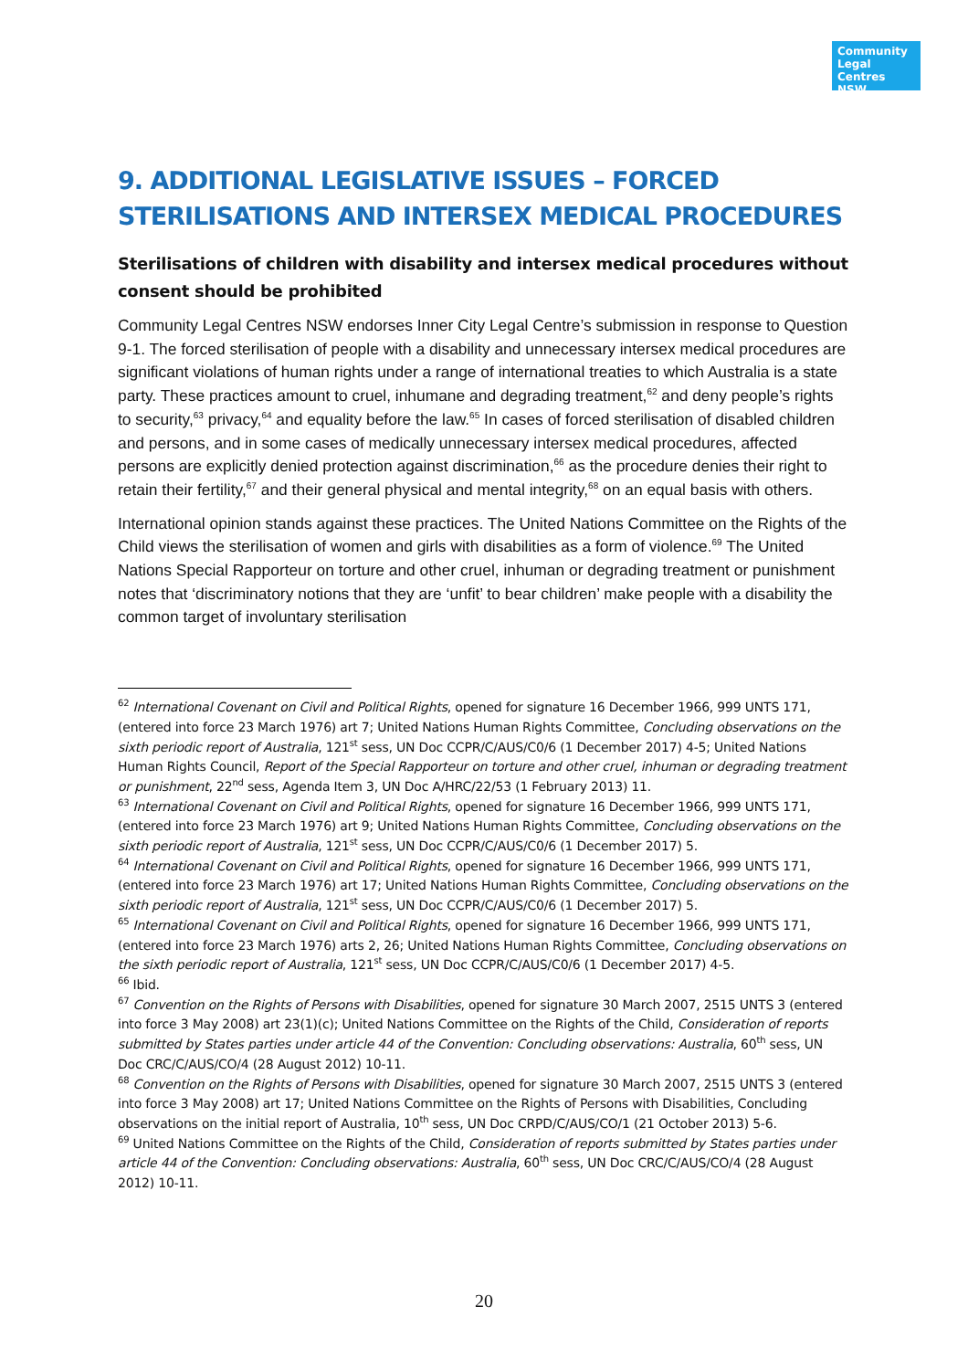Community Legal Centres NSW
9. ADDITIONAL LEGISLATIVE ISSUES – FORCED STERILISATIONS AND INTERSEX MEDICAL PROCEDURES
Sterilisations of children with disability and intersex medical procedures without consent should be prohibited
Community Legal Centres NSW endorses Inner City Legal Centre’s submission in response to Question 9-1. The forced sterilisation of people with a disability and unnecessary intersex medical procedures are significant violations of human rights under a range of international treaties to which Australia is a state party. These practices amount to cruel, inhumane and degrading treatment,<sup>62</sup> and deny people’s rights to security,<sup>63</sup> privacy,<sup>64</sup> and equality before the law.<sup>65</sup> In cases of forced sterilisation of disabled children and persons, and in some cases of medically unnecessary intersex medical procedures, affected persons are explicitly denied protection against discrimination,<sup>66</sup> as the procedure denies their right to retain their fertility,<sup>67</sup> and their general physical and mental integrity,<sup>68</sup> on an equal basis with others.
International opinion stands against these practices. The United Nations Committee on the Rights of the Child views the sterilisation of women and girls with disabilities as a form of violence.<sup>69</sup> The United Nations Special Rapporteur on torture and other cruel, inhuman or degrading treatment or punishment notes that ‘discriminatory notions that they are ‘unfit’ to bear children’ make people with a disability the common target of involuntary sterilisation
<sup>62</sup> International Covenant on Civil and Political Rights, opened for signature 16 December 1966, 999 UNTS 171, (entered into force 23 March 1976) art 7; United Nations Human Rights Committee, Concluding observations on the sixth periodic report of Australia, 121<sup>st</sup> sess, UN Doc CCPR/C/AUS/C0/6 (1 December 2017) 4-5; United Nations Human Rights Council, Report of the Special Rapporteur on torture and other cruel, inhuman or degrading treatment or punishment, 22<sup>nd</sup> sess, Agenda Item 3, UN Doc A/HRC/22/53 (1 February 2013) 11.
<sup>63</sup> International Covenant on Civil and Political Rights, opened for signature 16 December 1966, 999 UNTS 171, (entered into force 23 March 1976) art 9; United Nations Human Rights Committee, Concluding observations on the sixth periodic report of Australia, 121<sup>st</sup> sess, UN Doc CCPR/C/AUS/C0/6 (1 December 2017) 5.
<sup>64</sup> International Covenant on Civil and Political Rights, opened for signature 16 December 1966, 999 UNTS 171, (entered into force 23 March 1976) art 17; United Nations Human Rights Committee, Concluding observations on the sixth periodic report of Australia, 121<sup>st</sup> sess, UN Doc CCPR/C/AUS/C0/6 (1 December 2017) 5.
<sup>65</sup> International Covenant on Civil and Political Rights, opened for signature 16 December 1966, 999 UNTS 171, (entered into force 23 March 1976) arts 2, 26; United Nations Human Rights Committee, Concluding observations on the sixth periodic report of Australia, 121<sup>st</sup> sess, UN Doc CCPR/C/AUS/C0/6 (1 December 2017) 4-5.
<sup>66</sup> Ibid.
<sup>67</sup> Convention on the Rights of Persons with Disabilities, opened for signature 30 March 2007, 2515 UNTS 3 (entered into force 3 May 2008) art 23(1)(c); United Nations Committee on the Rights of the Child, Consideration of reports submitted by States parties under article 44 of the Convention: Concluding observations: Australia, 60<sup>th</sup> sess, UN Doc CRC/C/AUS/CO/4 (28 August 2012) 10-11.
<sup>68</sup> Convention on the Rights of Persons with Disabilities, opened for signature 30 March 2007, 2515 UNTS 3 (entered into force 3 May 2008) art 17; United Nations Committee on the Rights of Persons with Disabilities, Concluding observations on the initial report of Australia, 10<sup>th</sup> sess, UN Doc CRPD/C/AUS/CO/1 (21 October 2013) 5-6.
<sup>69</sup> United Nations Committee on the Rights of the Child, Consideration of reports submitted by States parties under article 44 of the Convention: Concluding observations: Australia, 60<sup>th</sup> sess, UN Doc CRC/C/AUS/CO/4 (28 August 2012) 10-11.
20